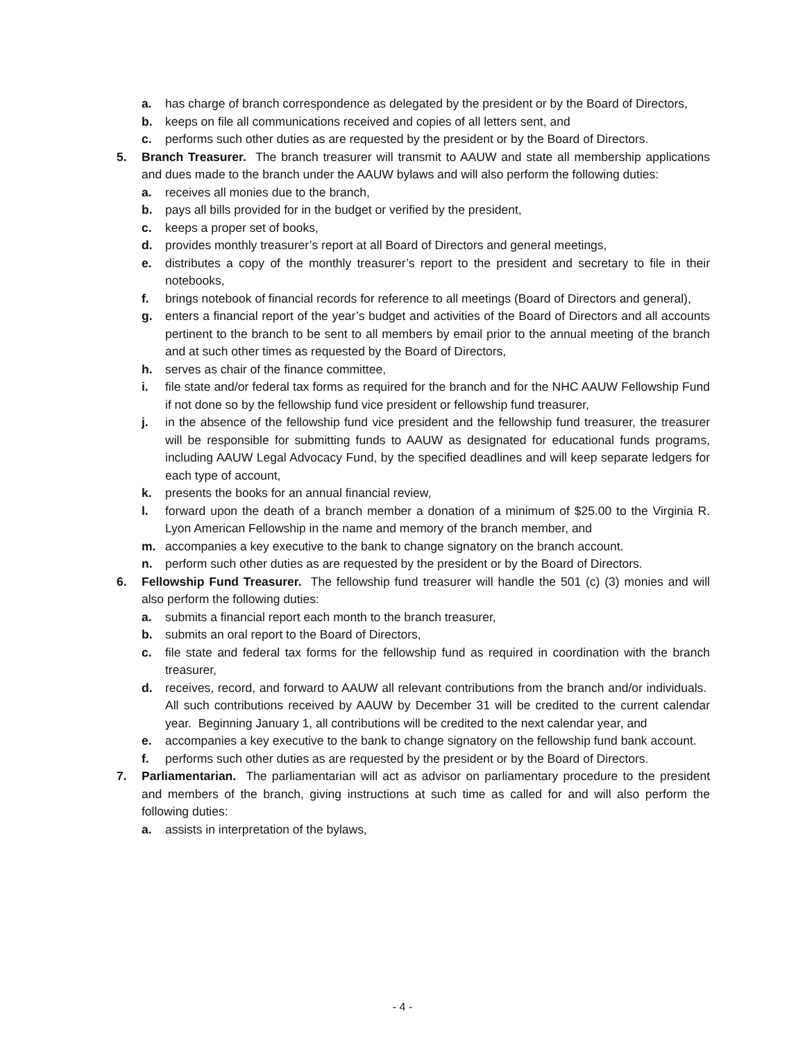a. has charge of branch correspondence as delegated by the president or by the Board of Directors,
b. keeps on file all communications received and copies of all letters sent, and
c. performs such other duties as are requested by the president or by the Board of Directors.
5. Branch Treasurer. The branch treasurer will transmit to AAUW and state all membership applications and dues made to the branch under the AAUW bylaws and will also perform the following duties:
a. receives all monies due to the branch,
b. pays all bills provided for in the budget or verified by the president,
c. keeps a proper set of books,
d. provides monthly treasurer’s report at all Board of Directors and general meetings,
e. distributes a copy of the monthly treasurer’s report to the president and secretary to file in their notebooks,
f. brings notebook of financial records for reference to all meetings (Board of Directors and general),
g. enters a financial report of the year’s budget and activities of the Board of Directors and all accounts pertinent to the branch to be sent to all members by email prior to the annual meeting of the branch and at such other times as requested by the Board of Directors,
h. serves as chair of the finance committee,
i. file state and/or federal tax forms as required for the branch and for the NHC AAUW Fellowship Fund if not done so by the fellowship fund vice president or fellowship fund treasurer,
j. in the absence of the fellowship fund vice president and the fellowship fund treasurer, the treasurer will be responsible for submitting funds to AAUW as designated for educational funds programs, including AAUW Legal Advocacy Fund, by the specified deadlines and will keep separate ledgers for each type of account,
k. presents the books for an annual financial review,
l. forward upon the death of a branch member a donation of a minimum of $25.00 to the Virginia R. Lyon American Fellowship in the name and memory of the branch member, and
m. accompanies a key executive to the bank to change signatory on the branch account.
n. perform such other duties as are requested by the president or by the Board of Directors.
6. Fellowship Fund Treasurer. The fellowship fund treasurer will handle the 501 (c) (3) monies and will also perform the following duties:
a. submits a financial report each month to the branch treasurer,
b. submits an oral report to the Board of Directors,
c. file state and federal tax forms for the fellowship fund as required in coordination with the branch treasurer,
d. receives, record, and forward to AAUW all relevant contributions from the branch and/or individuals. All such contributions received by AAUW by December 31 will be credited to the current calendar year. Beginning January 1, all contributions will be credited to the next calendar year, and
e. accompanies a key executive to the bank to change signatory on the fellowship fund bank account.
f. performs such other duties as are requested by the president or by the Board of Directors.
7. Parliamentarian. The parliamentarian will act as advisor on parliamentary procedure to the president and members of the branch, giving instructions at such time as called for and will also perform the following duties:
a. assists in interpretation of the bylaws,
- 4 -